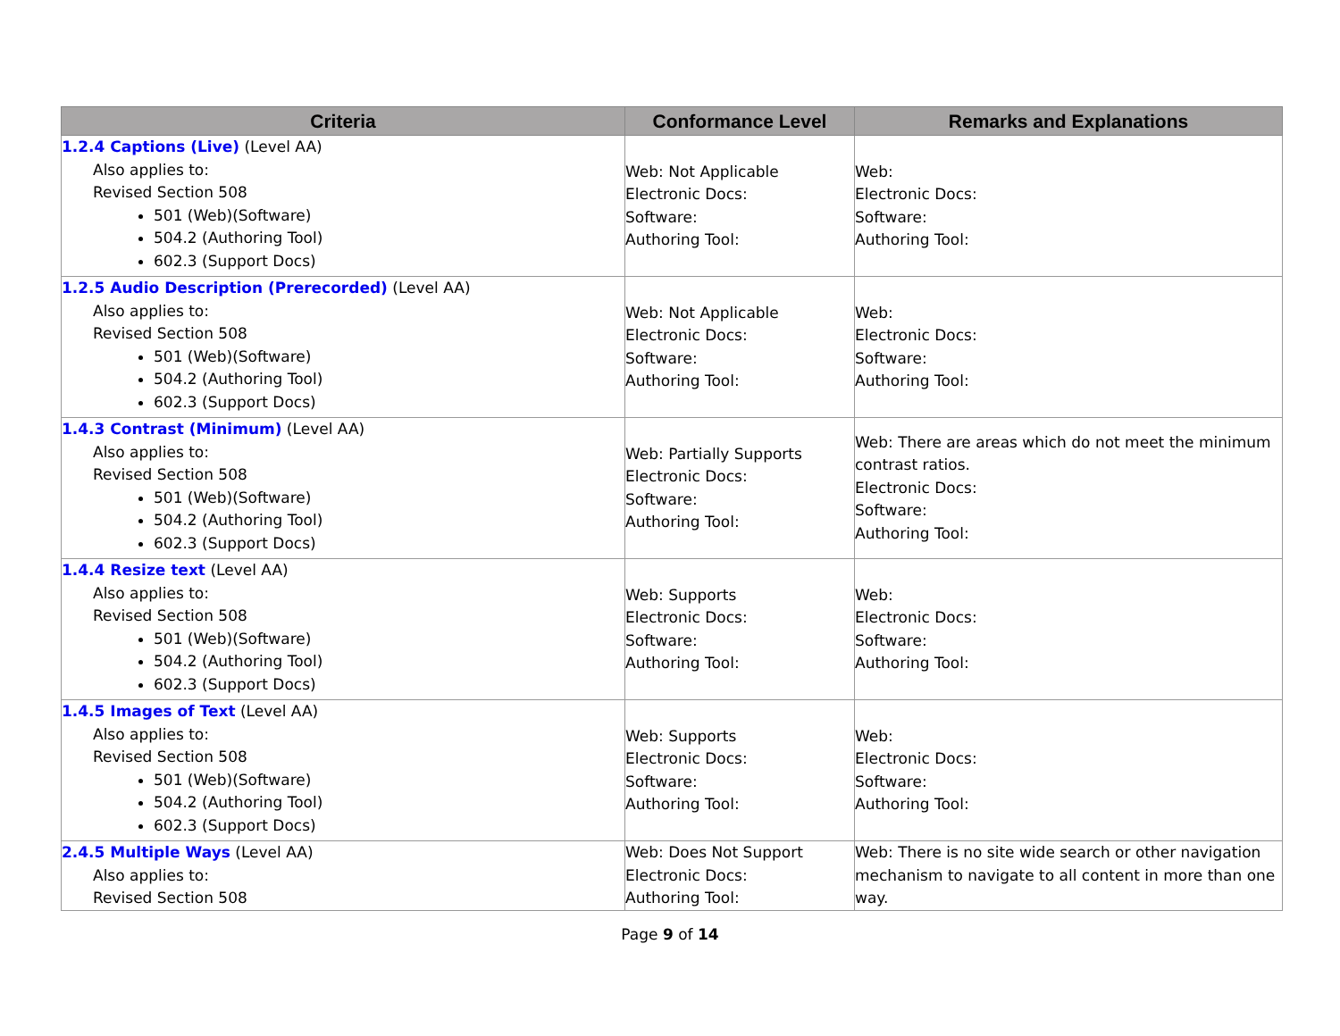| Criteria | Conformance Level | Remarks and Explanations |
| --- | --- | --- |
| 1.2.4 Captions (Live) (Level AA) Also applies to: Revised Section 508 501 (Web)(Software) 504.2 (Authoring Tool) 602.3 (Support Docs) | Web: Not Applicable Electronic Docs: Software: Authoring Tool: | Web: Electronic Docs: Software: Authoring Tool: |
| 1.2.5 Audio Description (Prerecorded) (Level AA) Also applies to: Revised Section 508 501 (Web)(Software) 504.2 (Authoring Tool) 602.3 (Support Docs) | Web: Not Applicable Electronic Docs: Software: Authoring Tool: | Web: Electronic Docs: Software: Authoring Tool: |
| 1.4.3 Contrast (Minimum) (Level AA) Also applies to: Revised Section 508 501 (Web)(Software) 504.2 (Authoring Tool) 602.3 (Support Docs) | Web: Partially Supports Electronic Docs: Software: Authoring Tool: | Web: There are areas which do not meet the minimum contrast ratios. Electronic Docs: Software: Authoring Tool: |
| 1.4.4 Resize text (Level AA) Also applies to: Revised Section 508 501 (Web)(Software) 504.2 (Authoring Tool) 602.3 (Support Docs) | Web: Supports Electronic Docs: Software: Authoring Tool: | Web: Electronic Docs: Software: Authoring Tool: |
| 1.4.5 Images of Text (Level AA) Also applies to: Revised Section 508 501 (Web)(Software) 504.2 (Authoring Tool) 602.3 (Support Docs) | Web: Supports Electronic Docs: Software: Authoring Tool: | Web: Electronic Docs: Software: Authoring Tool: |
| 2.4.5 Multiple Ways (Level AA) Also applies to: Revised Section 508 | Web: Does Not Support Electronic Docs: Authoring Tool: | Web: There is no site wide search or other navigation mechanism to navigate to all content in more than one way. |
Page 9 of 14